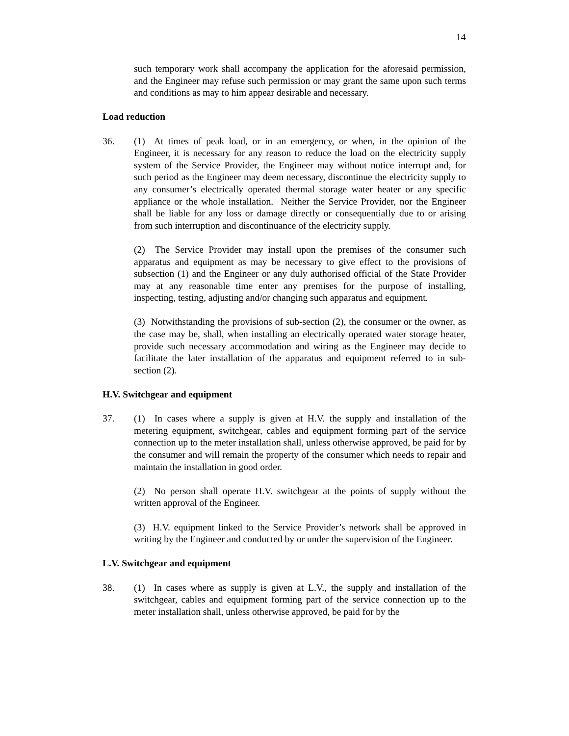14
such temporary work shall accompany the application for the aforesaid permission, and the Engineer may refuse such permission or may grant the same upon such terms and conditions as may to him appear desirable and necessary.
Load reduction
36. (1) At times of peak load, or in an emergency, or when, in the opinion of the Engineer, it is necessary for any reason to reduce the load on the electricity supply system of the Service Provider, the Engineer may without notice interrupt and, for such period as the Engineer may deem necessary, discontinue the electricity supply to any consumer’s electrically operated thermal storage water heater or any specific appliance or the whole installation. Neither the Service Provider, nor the Engineer shall be liable for any loss or damage directly or consequentially due to or arising from such interruption and discontinuance of the electricity supply.
(2) The Service Provider may install upon the premises of the consumer such apparatus and equipment as may be necessary to give effect to the provisions of subsection (1) and the Engineer or any duly authorised official of the State Provider may at any reasonable time enter any premises for the purpose of installing, inspecting, testing, adjusting and/or changing such apparatus and equipment.
(3) Notwithstanding the provisions of sub-section (2), the consumer or the owner, as the case may be, shall, when installing an electrically operated water storage heater, provide such necessary accommodation and wiring as the Engineer may decide to facilitate the later installation of the apparatus and equipment referred to in sub-section (2).
H.V. Switchgear and equipment
37. (1) In cases where a supply is given at H.V. the supply and installation of the metering equipment, switchgear, cables and equipment forming part of the service connection up to the meter installation shall, unless otherwise approved, be paid for by the consumer and will remain the property of the consumer which needs to repair and maintain the installation in good order.
(2) No person shall operate H.V. switchgear at the points of supply without the written approval of the Engineer.
(3) H.V. equipment linked to the Service Provider’s network shall be approved in writing by the Engineer and conducted by or under the supervision of the Engineer.
L.V. Switchgear and equipment
38. (1) In cases where as supply is given at L.V., the supply and installation of the switchgear, cables and equipment forming part of the service connection up to the meter installation shall, unless otherwise approved, be paid for by the